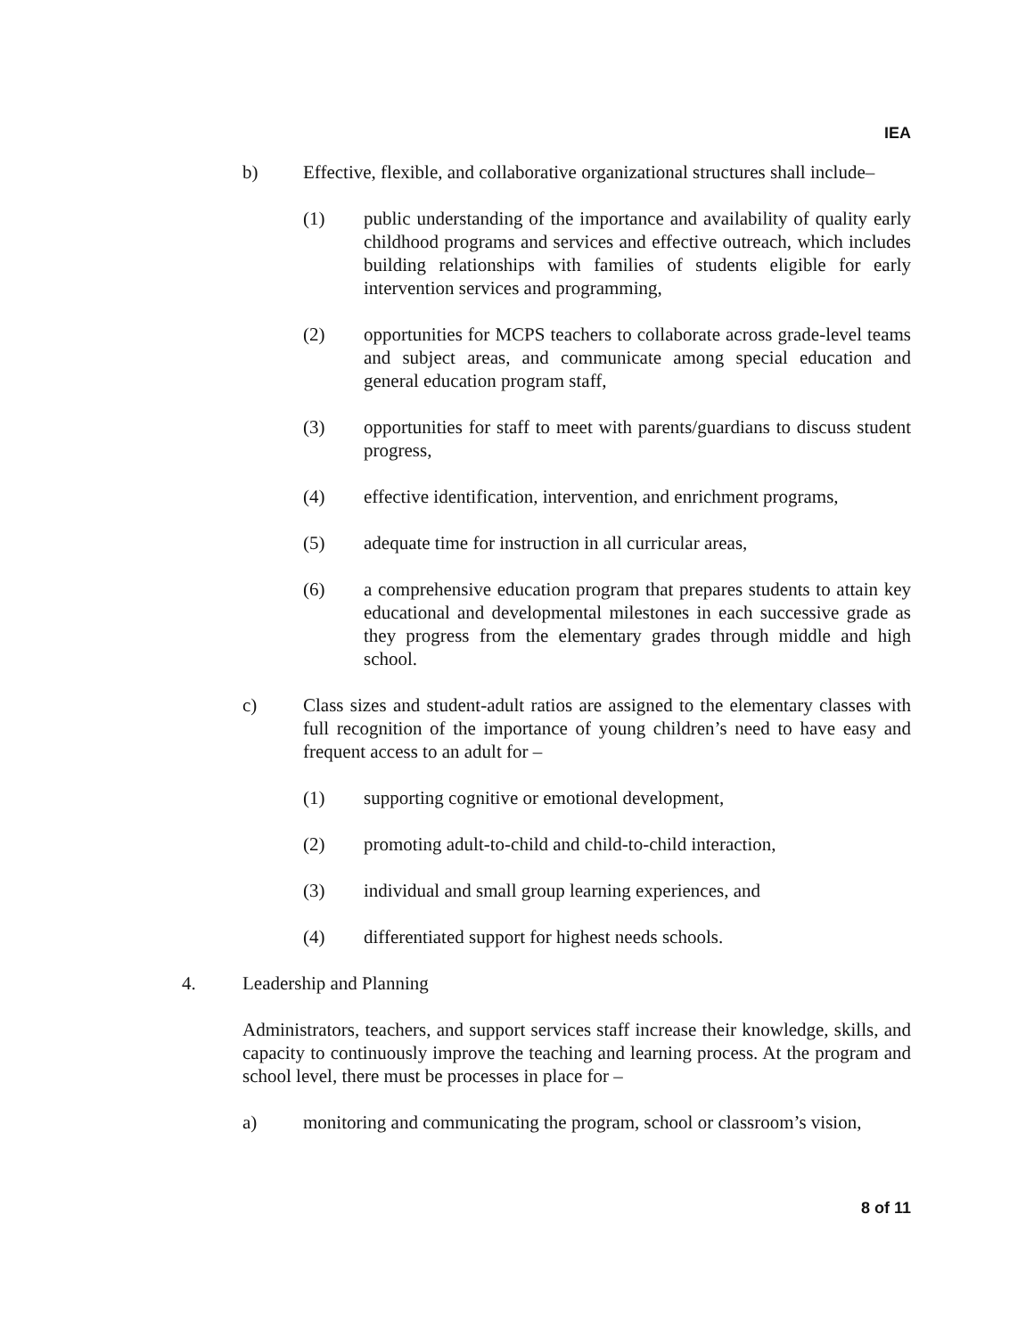IEA
b) Effective, flexible, and collaborative organizational structures shall include–
(1) public understanding of the importance and availability of quality early childhood programs and services and effective outreach, which includes building relationships with families of students eligible for early intervention services and programming,
(2) opportunities for MCPS teachers to collaborate across grade-level teams and subject areas, and communicate among special education and general education program staff,
(3) opportunities for staff to meet with parents/guardians to discuss student progress,
(4) effective identification, intervention, and enrichment programs,
(5) adequate time for instruction in all curricular areas,
(6) a comprehensive education program that prepares students to attain key educational and developmental milestones in each successive grade as they progress from the elementary grades through middle and high school.
c) Class sizes and student-adult ratios are assigned to the elementary classes with full recognition of the importance of young children’s need to have easy and frequent access to an adult for –
(1) supporting cognitive or emotional development,
(2) promoting adult-to-child and child-to-child interaction,
(3) individual and small group learning experiences, and
(4) differentiated support for highest needs schools.
4. Leadership and Planning
Administrators, teachers, and support services staff increase their knowledge, skills, and capacity to continuously improve the teaching and learning process. At the program and school level, there must be processes in place for –
a) monitoring and communicating the program, school or classroom’s vision,
8 of 11